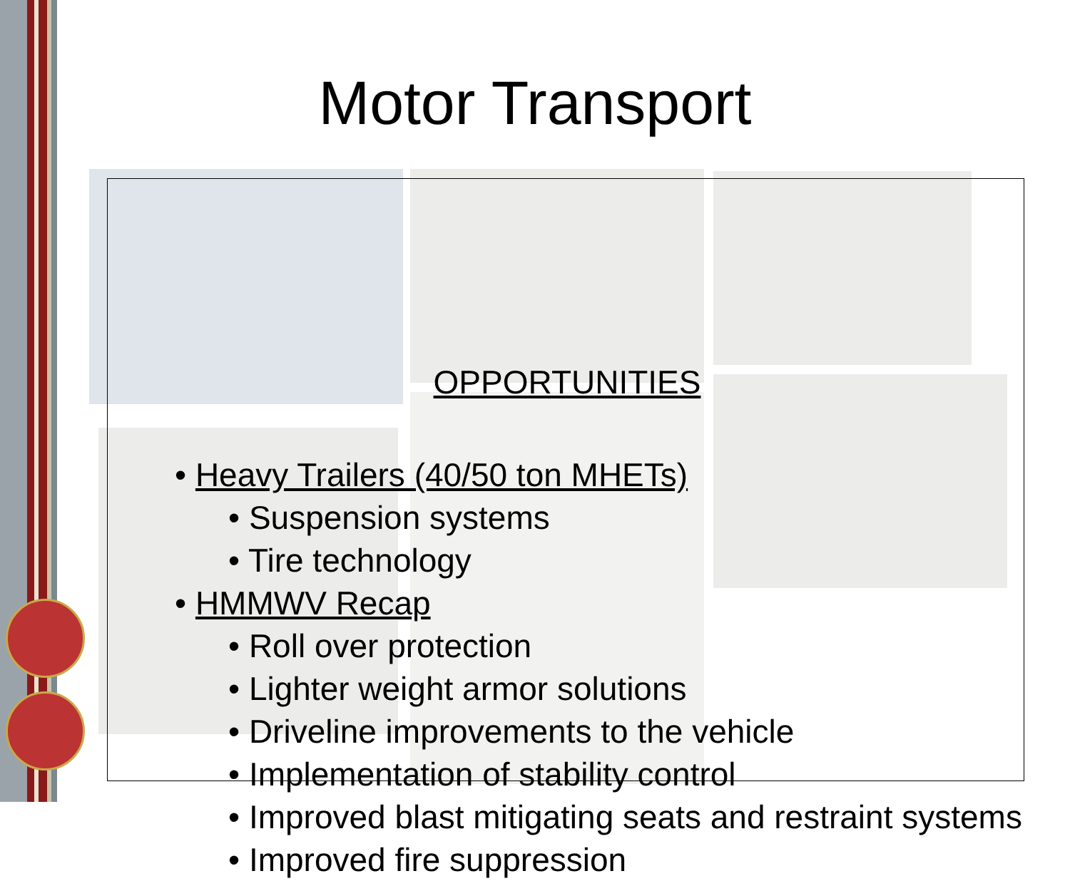Motor Transport
OPPORTUNITIES
• Heavy Trailers (40/50 ton MHETs)
• Suspension systems
• Tire technology
• HMMWV Recap
• Roll over protection
• Lighter weight armor solutions
• Driveline improvements to the vehicle
• Implementation of stability control
• Improved blast mitigating seats and restraint systems
• Improved fire suppression